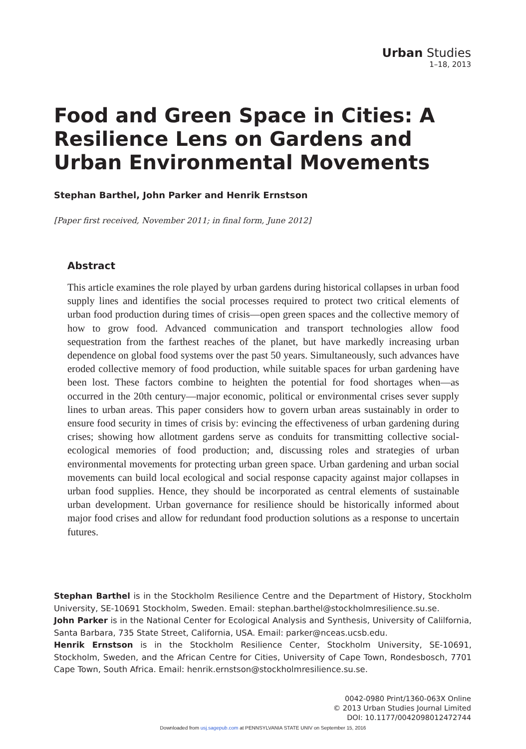Urban Studies
1–18, 2013
Food and Green Space in Cities: A Resilience Lens on Gardens and Urban Environmental Movements
Stephan Barthel, John Parker and Henrik Ernstson
[Paper first received, November 2011; in final form, June 2012]
Abstract
This article examines the role played by urban gardens during historical collapses in urban food supply lines and identifies the social processes required to protect two critical elements of urban food production during times of crisis—open green spaces and the collective memory of how to grow food. Advanced communication and transport technologies allow food sequestration from the farthest reaches of the planet, but have markedly increasing urban dependence on global food systems over the past 50 years. Simultaneously, such advances have eroded collective memory of food production, while suitable spaces for urban gardening have been lost. These factors combine to heighten the potential for food shortages when—as occurred in the 20th century—major economic, political or environmental crises sever supply lines to urban areas. This paper considers how to govern urban areas sustainably in order to ensure food security in times of crisis by: evincing the effectiveness of urban gardening during crises; showing how allotment gardens serve as conduits for transmitting collective social-ecological memories of food production; and, discussing roles and strategies of urban environmental movements for protecting urban green space. Urban gardening and urban social movements can build local ecological and social response capacity against major collapses in urban food supplies. Hence, they should be incorporated as central elements of sustainable urban development. Urban governance for resilience should be historically informed about major food crises and allow for redundant food production solutions as a response to uncertain futures.
Stephan Barthel is in the Stockholm Resilience Centre and the Department of History, Stockholm University, SE-10691 Stockholm, Sweden. Email: stephan.barthel@stockholmresilience.su.se.
John Parker is in the National Center for Ecological Analysis and Synthesis, University of Calilfornia, Santa Barbara, 735 State Street, California, USA. Email: parker@nceas.ucsb.edu.
Henrik Ernstson is in the Stockholm Resilience Center, Stockholm University, SE-10691, Stockholm, Sweden, and the African Centre for Cities, University of Cape Town, Rondesbosch, 7701 Cape Town, South Africa. Email: henrik.ernstson@stockholmresilience.su.se.
0042-0980 Print/1360-063X Online
© 2013 Urban Studies Journal Limited
DOI: 10.1177/0042098012472744
Downloaded from usj.sagepub.com at PENNSYLVANIA STATE UNIV on September 15, 2016